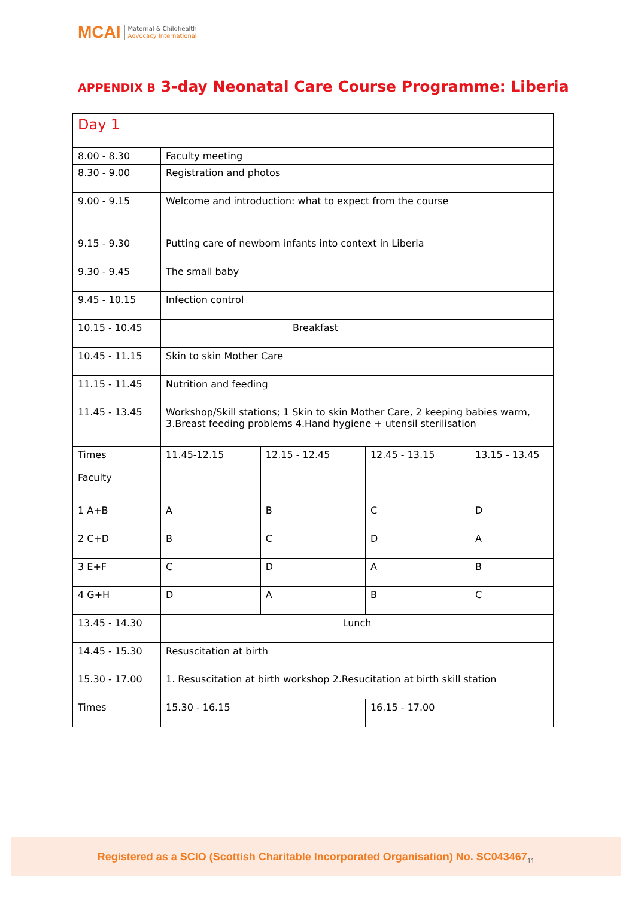MCAI Maternal & Childhealth
Advocacy International
APPENDIX B 3-day Neonatal Care Course Programme: Liberia
| Day 1 | | | | |
| 8.00 - 8.30 | Faculty meeting | | | |
| 8.30 - 9.00 | Registration and photos | | | |
| 9.00 - 9.15 | Welcome and introduction: what to expect from the course | | | |
| 9.15 - 9.30 | Putting care of newborn infants into context in Liberia | | | |
| 9.30 - 9.45 | The small baby | | | |
| 9.45 - 10.15 | Infection control | | | |
| 10.15 - 10.45 | Breakfast | | | |
| 10.45 - 11.15 | Skin to skin Mother Care | | | |
| 11.15 - 11.45 | Nutrition and feeding | | | |
| 11.45 - 13.45 | Workshop/Skill stations; 1 Skin to skin Mother Care, 2 keeping babies warm, 3.Breast feeding problems 4.Hand hygiene + utensil sterilisation | | | |
| Times Faculty | 11.45-12.15 | 12.15 - 12.45 | 12.45 - 13.15 | 13.15 - 13.45 |
| 1 A+B | A | B | C | D |
| 2 C+D | B | C | D | A |
| 3 E+F | C | D | A | B |
| 4 G+H | D | A | B | C |
| 13.45 - 14.30 | Lunch | | | |
| 14.45 - 15.30 | Resuscitation at birth | | | |
| 15.30 - 17.00 | 1. Resuscitation at birth workshop 2.Resucitation at birth skill station | | | |
| Times | 15.30 - 16.15 | | 16.15 - 17.00 | |
Registered as a SCIO (Scottish Charitable Incorporated Organisation) No. SC043467<sub>11</sub>